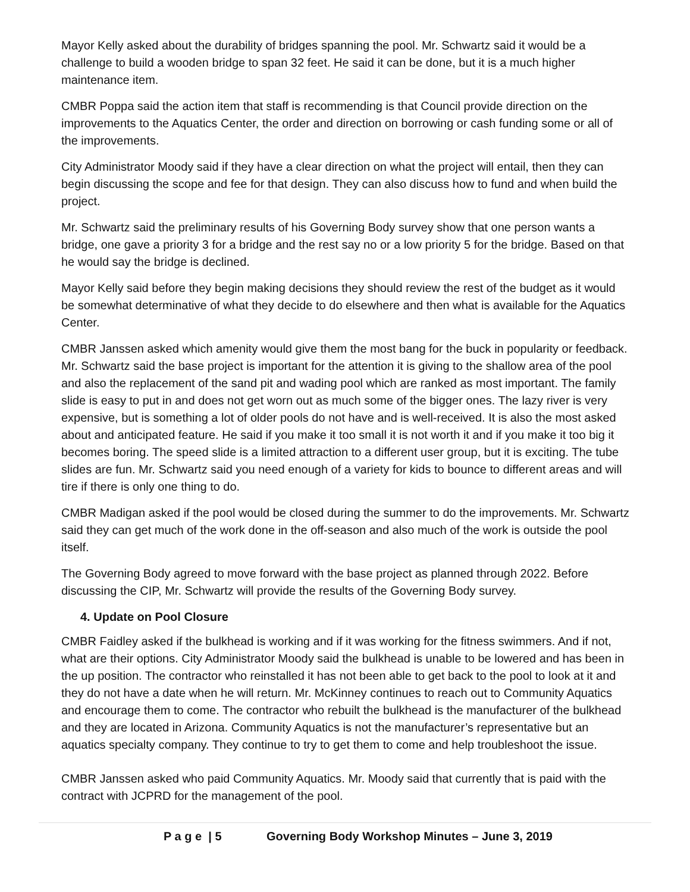Mayor Kelly asked about the durability of bridges spanning the pool. Mr. Schwartz said it would be a challenge to build a wooden bridge to span 32 feet. He said it can be done, but it is a much higher maintenance item.
CMBR Poppa said the action item that staff is recommending is that Council provide direction on the improvements to the Aquatics Center, the order and direction on borrowing or cash funding some or all of the improvements.
City Administrator Moody said if they have a clear direction on what the project will entail, then they can begin discussing the scope and fee for that design. They can also discuss how to fund and when build the project.
Mr. Schwartz said the preliminary results of his Governing Body survey show that one person wants a bridge, one gave a priority 3 for a bridge and the rest say no or a low priority 5 for the bridge. Based on that he would say the bridge is declined.
Mayor Kelly said before they begin making decisions they should review the rest of the budget as it would be somewhat determinative of what they decide to do elsewhere and then what is available for the Aquatics Center.
CMBR Janssen asked which amenity would give them the most bang for the buck in popularity or feedback. Mr. Schwartz said the base project is important for the attention it is giving to the shallow area of the pool and also the replacement of the sand pit and wading pool which are ranked as most important. The family slide is easy to put in and does not get worn out as much some of the bigger ones. The lazy river is very expensive, but is something a lot of older pools do not have and is well-received. It is also the most asked about and anticipated feature. He said if you make it too small it is not worth it and if you make it too big it becomes boring. The speed slide is a limited attraction to a different user group, but it is exciting. The tube slides are fun. Mr. Schwartz said you need enough of a variety for kids to bounce to different areas and will tire if there is only one thing to do.
CMBR Madigan asked if the pool would be closed during the summer to do the improvements. Mr. Schwartz said they can get much of the work done in the off-season and also much of the work is outside the pool itself.
The Governing Body agreed to move forward with the base project as planned through 2022. Before discussing the CIP, Mr. Schwartz will provide the results of the Governing Body survey.
4. Update on Pool Closure
CMBR Faidley asked if the bulkhead is working and if it was working for the fitness swimmers. And if not, what are their options. City Administrator Moody said the bulkhead is unable to be lowered and has been in the up position. The contractor who reinstalled it has not been able to get back to the pool to look at it and they do not have a date when he will return. Mr. McKinney continues to reach out to Community Aquatics and encourage them to come. The contractor who rebuilt the bulkhead is the manufacturer of the bulkhead and they are located in Arizona. Community Aquatics is not the manufacturer’s representative but an aquatics specialty company. They continue to try to get them to come and help troubleshoot the issue.
CMBR Janssen asked who paid Community Aquatics. Mr. Moody said that currently that is paid with the contract with JCPRD for the management of the pool.
P a g e | 5 Governing Body Workshop Minutes – June 3, 2019